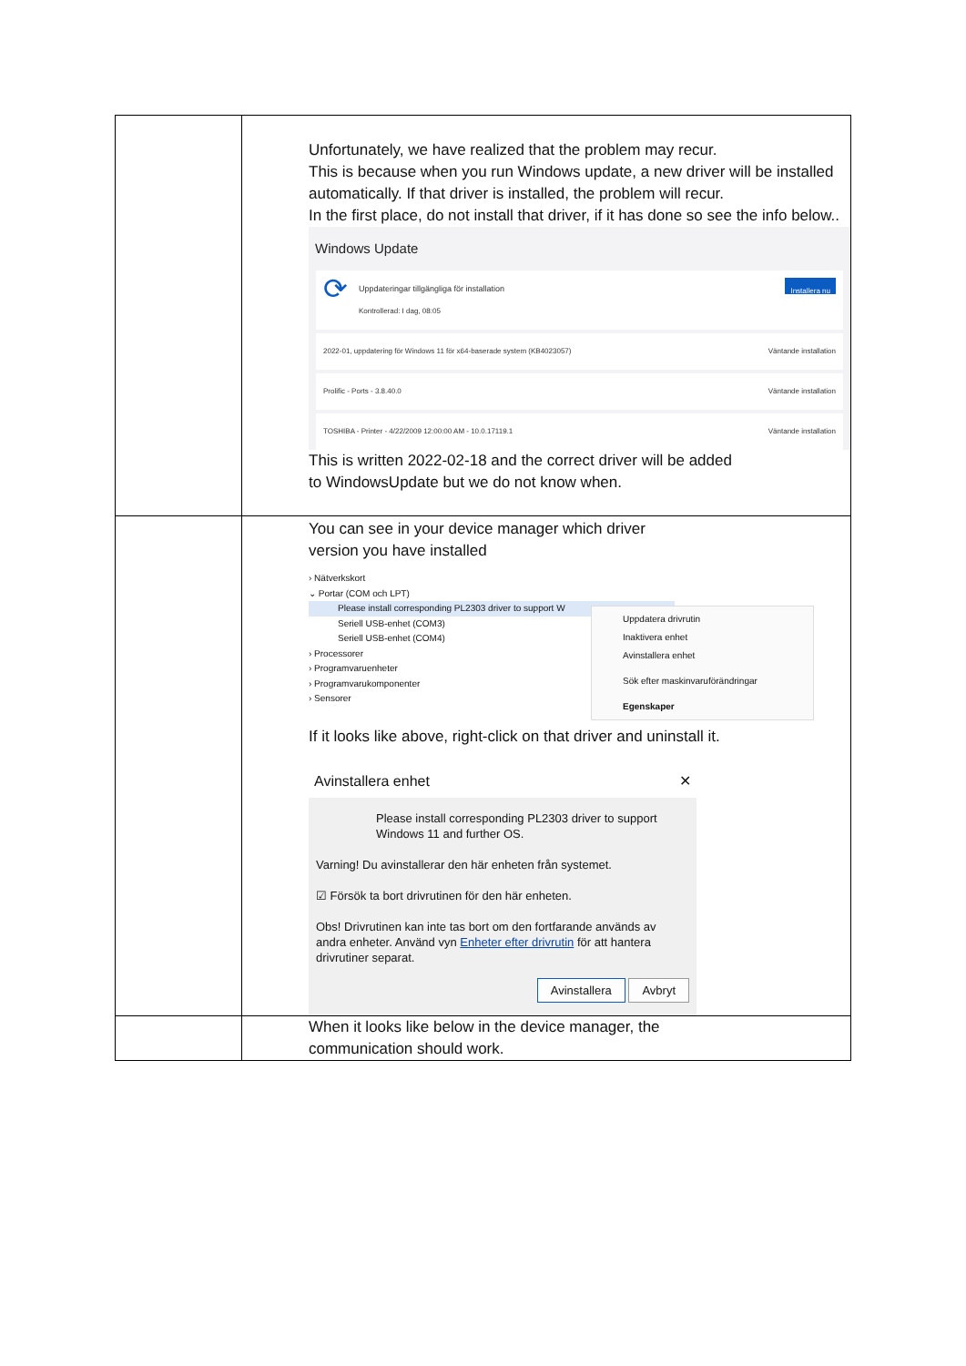| | Unfortunately, we have realized that the problem may recur. This is because when you run Windows update, a new driver will be installed automatically. If that driver is installed, the problem will recur. In the first place, do not install that driver, if it has done so see the info below.. Windows Update ⟳ Uppdateringar tillgängliga för installation Kontrollerad: I dag, 08:05 Installera nu 2022-01, uppdatering för Windows 11 för x64-baserade system (KB4023057) Väntande installation Prolific - Ports - 3.8.40.0 Väntande installation TOSHIBA - Printer - 4/22/2009 12:00:00 AM - 10.0.17119.1 Väntande installation This is written 2022-02-18 and the correct driver will be added to WindowsUpdate but we do not know when. |
| | You can see in your device manager which driver version you have installed › Nätverkskort ⌄ Portar (COM och LPT) Please install corresponding PL2303 driver to support W Seriell USB-enhet (COM3) Seriell USB-enhet (COM4) › Processorer › Programvaruenheter › Programvarukomponenter › Sensorer Uppdatera drivrutin Inaktivera enhet Avinstallera enhet Sök efter maskinvaruförändringar Egenskaper If it looks like above, right-click on that driver and uninstall it. Avinstallera enhet ✕ Please install corresponding PL2303 driver to support Windows 11 and further OS. Varning! Du avinstallerar den här enheten från systemet. ☑ Försök ta bort drivrutinen för den här enheten. Obs! Drivrutinen kan inte tas bort om den fortfarande används av andra enheter. Använd vyn Enheter efter drivrutin för att hantera drivrutiner separat. Avinstallera Avbryt |
| | When it looks like below in the device manager, the communication should work. |